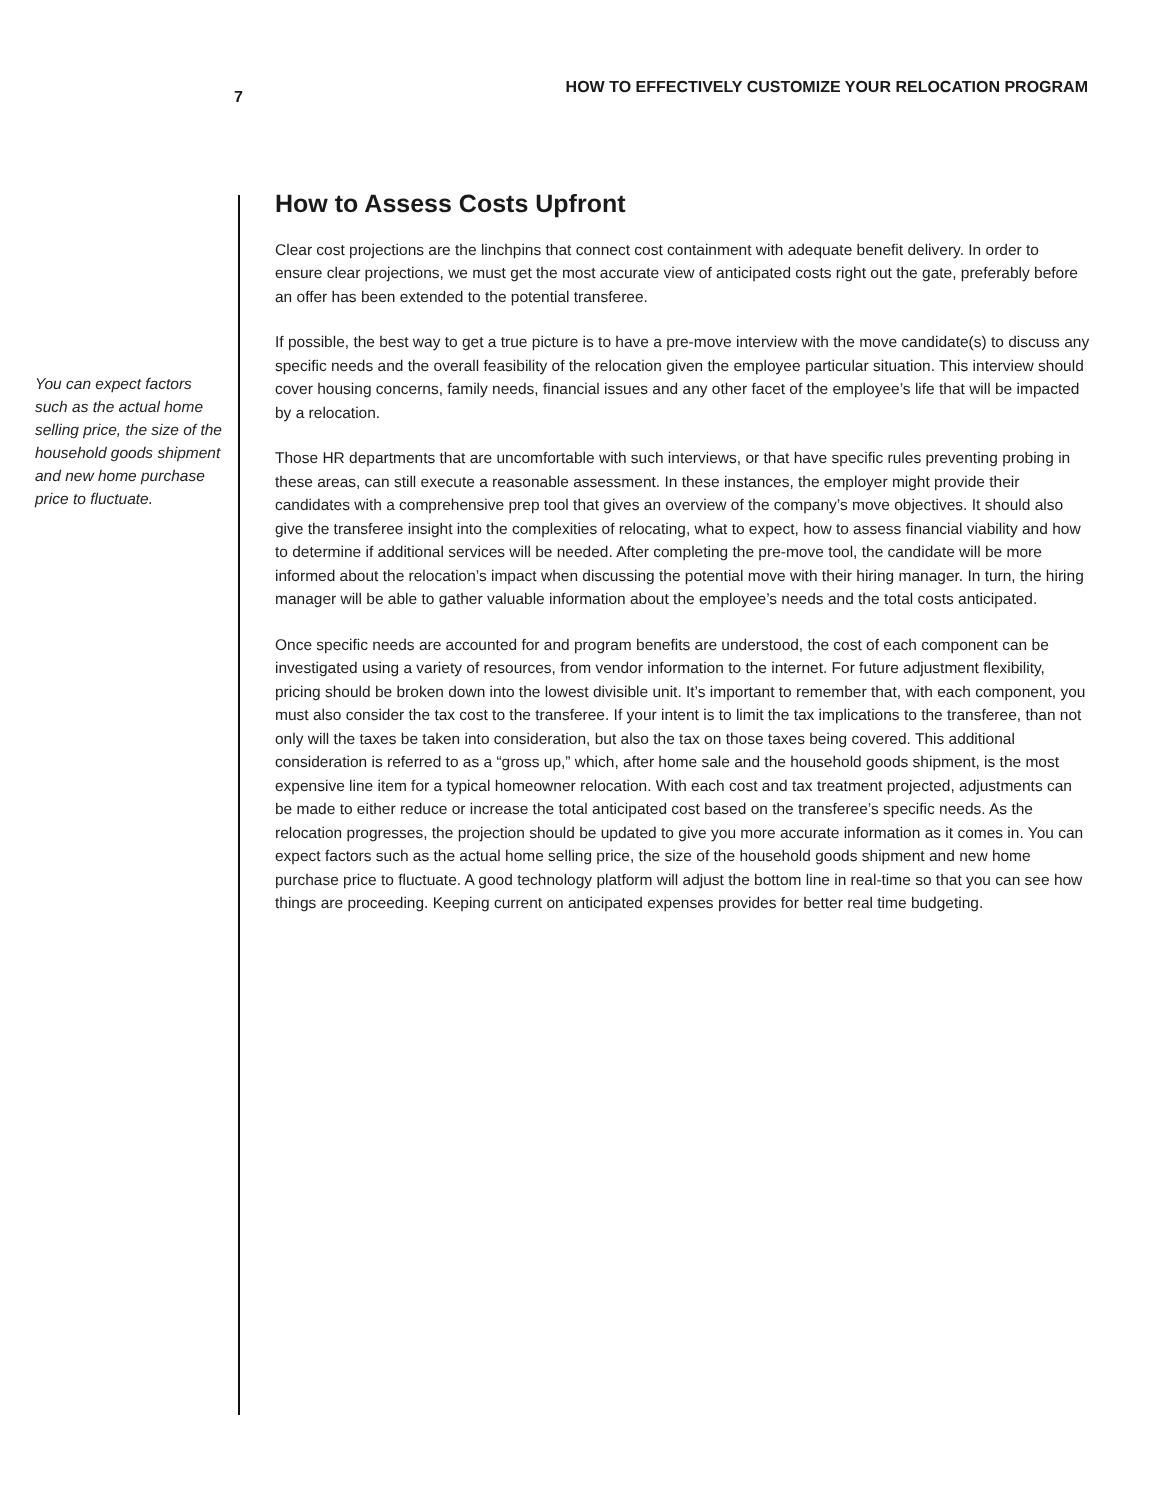7 HOW TO EFFECTIVELY CUSTOMIZE YOUR RELOCATION PROGRAM
You can expect factors such as the actual home selling price, the size of the household goods shipment and new home purchase price to fluctuate.
How to Assess Costs Upfront
Clear cost projections are the linchpins that connect cost containment with adequate benefit delivery. In order to ensure clear projections, we must get the most accurate view of anticipated costs right out the gate, preferably before an offer has been extended to the potential transferee.
If possible, the best way to get a true picture is to have a pre-move interview with the move candidate(s) to discuss any specific needs and the overall feasibility of the relocation given the employee particular situation. This interview should cover housing concerns, family needs, financial issues and any other facet of the employee’s life that will be impacted by a relocation.
Those HR departments that are uncomfortable with such interviews, or that have specific rules preventing probing in these areas, can still execute a reasonable assessment. In these instances, the employer might provide their candidates with a comprehensive prep tool that gives an overview of the company’s move objectives. It should also give the transferee insight into the complexities of relocating, what to expect, how to assess financial viability and how to determine if additional services will be needed. After completing the pre-move tool, the candidate will be more informed about the relocation’s impact when discussing the potential move with their hiring manager. In turn, the hiring manager will be able to gather valuable information about the employee’s needs and the total costs anticipated.
Once specific needs are accounted for and program benefits are understood, the cost of each component can be investigated using a variety of resources, from vendor information to the internet. For future adjustment flexibility, pricing should be broken down into the lowest divisible unit. It’s important to remember that, with each component, you must also consider the tax cost to the transferee. If your intent is to limit the tax implications to the transferee, than not only will the taxes be taken into consideration, but also the tax on those taxes being covered. This additional consideration is referred to as a “gross up,” which, after home sale and the household goods shipment, is the most expensive line item for a typical homeowner relocation. With each cost and tax treatment projected, adjustments can be made to either reduce or increase the total anticipated cost based on the transferee’s specific needs. As the relocation progresses, the projection should be updated to give you more accurate information as it comes in. You can expect factors such as the actual home selling price, the size of the household goods shipment and new home purchase price to fluctuate. A good technology platform will adjust the bottom line in real-time so that you can see how things are proceeding. Keeping current on anticipated expenses provides for better real time budgeting.